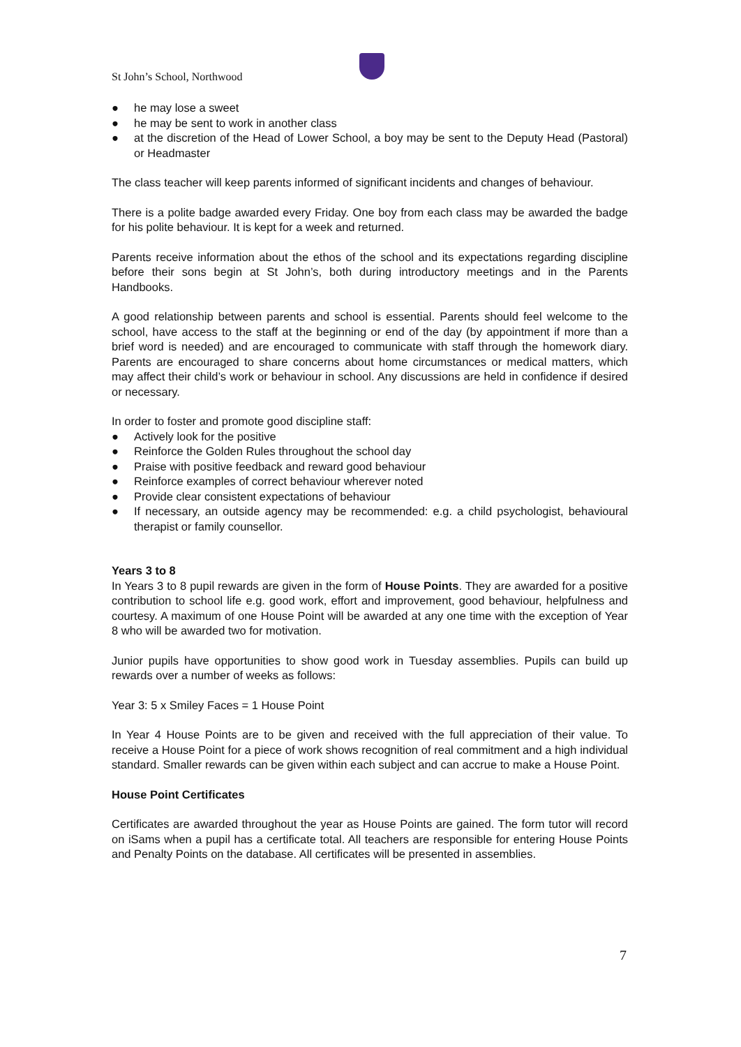St John’s School, Northwood
● he may lose a sweet
● he may be sent to work in another class
● at the discretion of the Head of Lower School, a boy may be sent to the Deputy Head (Pastoral) or Headmaster
The class teacher will keep parents informed of significant incidents and changes of behaviour.
There is a polite badge awarded every Friday. One boy from each class may be awarded the badge for his polite behaviour. It is kept for a week and returned.
Parents receive information about the ethos of the school and its expectations regarding discipline before their sons begin at St John’s, both during introductory meetings and in the Parents Handbooks.
A good relationship between parents and school is essential. Parents should feel welcome to the school, have access to the staff at the beginning or end of the day (by appointment if more than a brief word is needed) and are encouraged to communicate with staff through the homework diary. Parents are encouraged to share concerns about home circumstances or medical matters, which may affect their child’s work or behaviour in school. Any discussions are held in confidence if desired or necessary.
In order to foster and promote good discipline staff:
● Actively look for the positive
● Reinforce the Golden Rules throughout the school day
● Praise with positive feedback and reward good behaviour
● Reinforce examples of correct behaviour wherever noted
● Provide clear consistent expectations of behaviour
● If necessary, an outside agency may be recommended: e.g. a child psychologist, behavioural therapist or family counsellor.
Years 3 to 8
In Years 3 to 8 pupil rewards are given in the form of House Points. They are awarded for a positive contribution to school life e.g. good work, effort and improvement, good behaviour, helpfulness and courtesy. A maximum of one House Point will be awarded at any one time with the exception of Year 8 who will be awarded two for motivation.
Junior pupils have opportunities to show good work in Tuesday assemblies. Pupils can build up rewards over a number of weeks as follows:
Year 3: 5 x Smiley Faces = 1 House Point
In Year 4 House Points are to be given and received with the full appreciation of their value. To receive a House Point for a piece of work shows recognition of real commitment and a high individual standard. Smaller rewards can be given within each subject and can accrue to make a House Point.
House Point Certificates
Certificates are awarded throughout the year as House Points are gained. The form tutor will record on iSams when a pupil has a certificate total. All teachers are responsible for entering House Points and Penalty Points on the database. All certificates will be presented in assemblies.
7